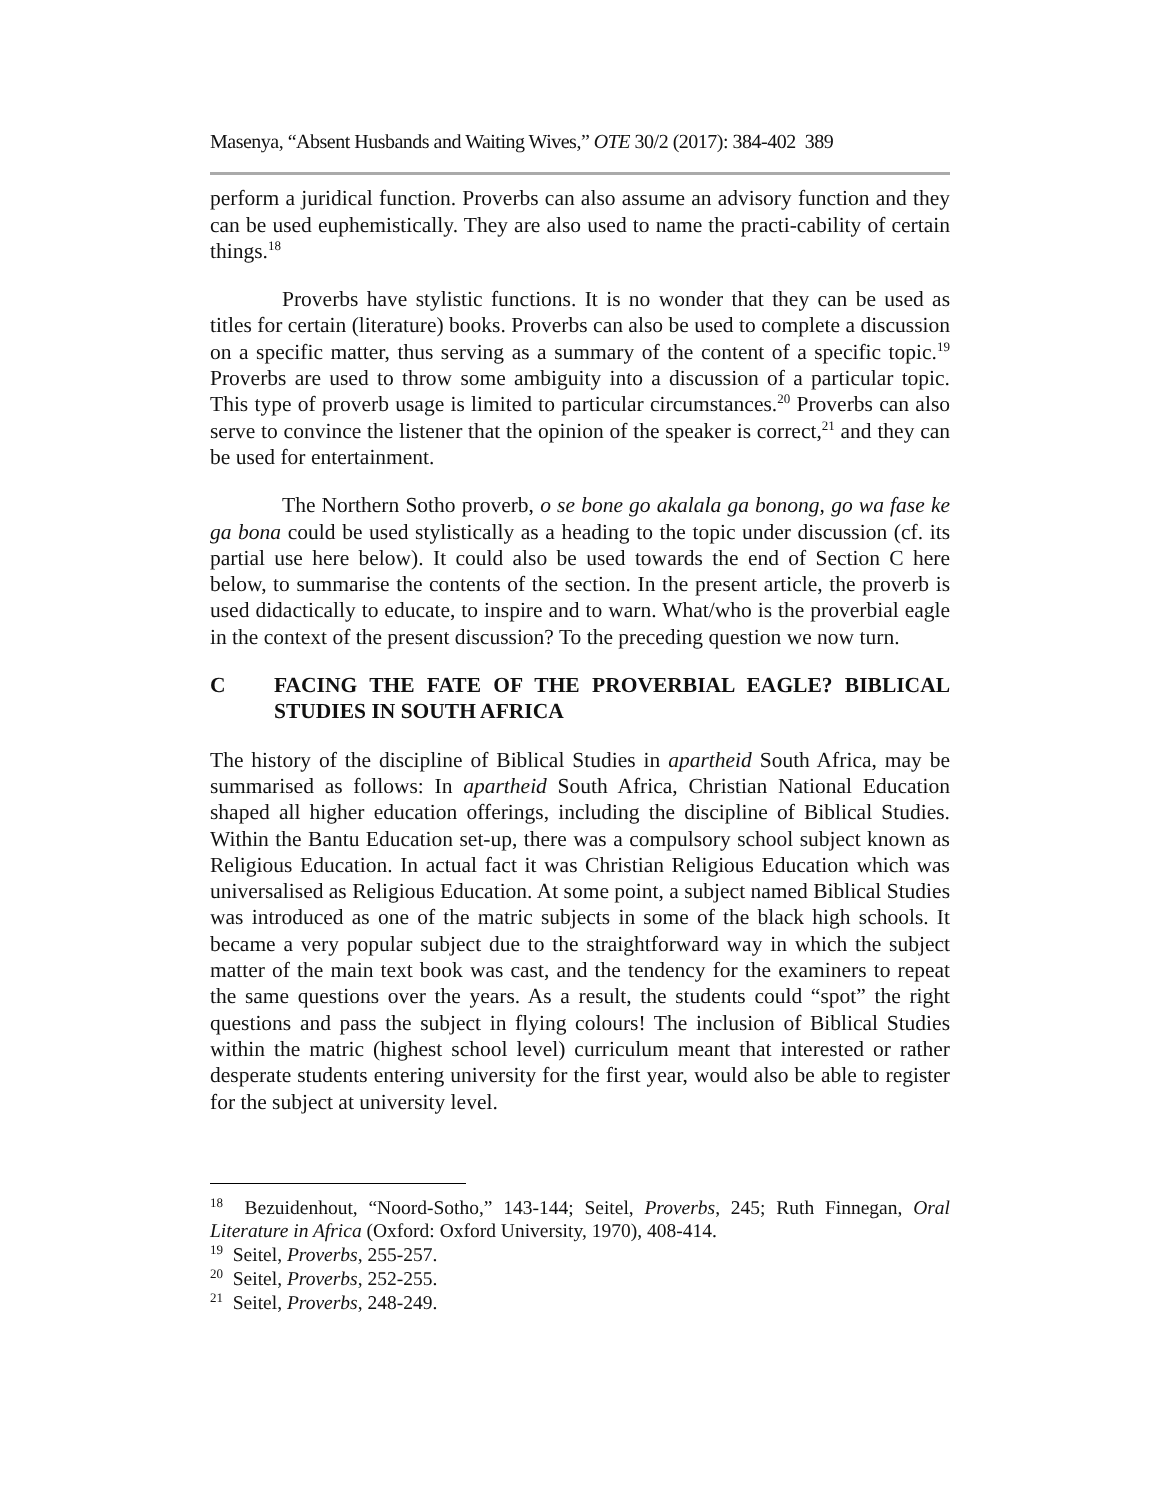Masenya, “Absent Husbands and Waiting Wives,” OTE 30/2 (2017): 384-402 389
perform a juridical function. Proverbs can also assume an advisory function and they can be used euphemistically. They are also used to name the practi-cability of certain things.<sup>18</sup>
Proverbs have stylistic functions. It is no wonder that they can be used as titles for certain (literature) books. Proverbs can also be used to complete a discussion on a specific matter, thus serving as a summary of the content of a specific topic.<sup>19</sup> Proverbs are used to throw some ambiguity into a discussion of a particular topic. This type of proverb usage is limited to particular circumstances.<sup>20</sup> Proverbs can also serve to convince the listener that the opinion of the speaker is correct,<sup>21</sup> and they can be used for entertainment.
The Northern Sotho proverb, o se bone go akalala ga bonong, go wa fase ke ga bona could be used stylistically as a heading to the topic under discussion (cf. its partial use here below). It could also be used towards the end of Section C here below, to summarise the contents of the section. In the present article, the proverb is used didactically to educate, to inspire and to warn. What/who is the proverbial eagle in the context of the present discussion? To the preceding question we now turn.
C FACING THE FATE OF THE PROVERBIAL EAGLE? BIBLICAL STUDIES IN SOUTH AFRICA
The history of the discipline of Biblical Studies in apartheid South Africa, may be summarised as follows: In apartheid South Africa, Christian National Education shaped all higher education offerings, including the discipline of Biblical Studies. Within the Bantu Education set-up, there was a compulsory school subject known as Religious Education. In actual fact it was Christian Religious Education which was universalised as Religious Education. At some point, a subject named Biblical Studies was introduced as one of the matric subjects in some of the black high schools. It became a very popular subject due to the straightforward way in which the subject matter of the main text book was cast, and the tendency for the examiners to repeat the same questions over the years. As a result, the students could “spot” the right questions and pass the subject in flying colours! The inclusion of Biblical Studies within the matric (highest school level) curriculum meant that interested or rather desperate students entering university for the first year, would also be able to register for the subject at university level.
<sup>18</sup> Bezuidenhout, “Noord-Sotho,” 143-144; Seitel, Proverbs, 245; Ruth Finnegan, Oral Literature in Africa (Oxford: Oxford University, 1970), 408-414.
<sup>19</sup> Seitel, Proverbs, 255-257.
<sup>20</sup> Seitel, Proverbs, 252-255.
<sup>21</sup> Seitel, Proverbs, 248-249.